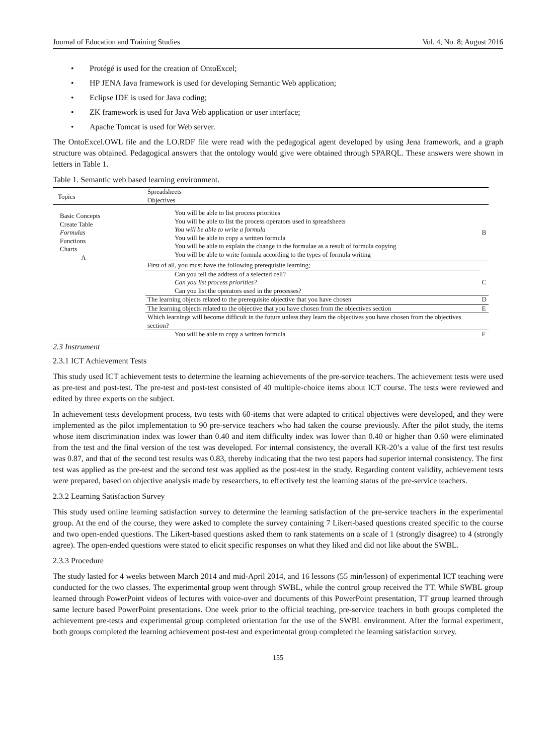Journal of Education and Training Studies Vol. 4, No. 8; August 2016
• Protégé is used for the creation of OntoExcel;
• HP JENA Java framework is used for developing Semantic Web application;
• Eclipse IDE is used for Java coding;
• ZK framework is used for Java Web application or user interface;
• Apache Tomcat is used for Web server.
The OntoExcel.OWL file and the LO.RDF file were read with the pedagogical agent developed by using Jena framework, and a graph structure was obtained. Pedagogical answers that the ontology would give were obtained through SPARQL. These answers were shown in letters in Table 1.
Table 1. Semantic web based learning environment.
| Topics | Spreadsheets Objectives | |
| Basic Concepts Create Table Formulas Functions Charts A | You will be able to list process priorities You will be able to list the process operators used in spreadsheets You will be able to write a formula You will be able to copy a written formula You will be able to explain the change in the formulae as a result of formula copying You will be able to write formula according to the types of formula writing | B |
| | First of all, you must have the following prerequisite learning; | |
| | Can you tell the address of a selected cell? Can you list process priorities? Can you list the operators used in the processes? | C |
| | The learning objects related to the prerequisite objective that you have chosen | D |
| | The learning objects related to the objective that you have chosen from the objectives section | E |
| | Which learnings will become difficult in the future unless they learn the objectives you have chosen from the objectives section? | |
| | You will be able to copy a written formula | F |
2.3 Instrument
2.3.1 ICT Achievement Tests
This study used ICT achievement tests to determine the learning achievements of the pre-service teachers. The achievement tests were used as pre-test and post-test. The pre-test and post-test consisted of 40 multiple-choice items about ICT course. The tests were reviewed and edited by three experts on the subject.
In achievement tests development process, two tests with 60-items that were adapted to critical objectives were developed, and they were implemented as the pilot implementation to 90 pre-service teachers who had taken the course previously. After the pilot study, the items whose item discrimination index was lower than 0.40 and item difficulty index was lower than 0.40 or higher than 0.60 were eliminated from the test and the final version of the test was developed. For internal consistency, the overall KR-20’s a value of the first test results was 0.87, and that of the second test results was 0.83, thereby indicating that the two test papers had superior internal consistency. The first test was applied as the pre-test and the second test was applied as the post-test in the study. Regarding content validity, achievement tests were prepared, based on objective analysis made by researchers, to effectively test the learning status of the pre-service teachers.
2.3.2 Learning Satisfaction Survey
This study used online learning satisfaction survey to determine the learning satisfaction of the pre-service teachers in the experimental group. At the end of the course, they were asked to complete the survey containing 7 Likert-based questions created specific to the course and two open-ended questions. The Likert-based questions asked them to rank statements on a scale of 1 (strongly disagree) to 4 (strongly agree). The open-ended questions were stated to elicit specific responses on what they liked and did not like about the SWBL.
2.3.3 Procedure
The study lasted for 4 weeks between March 2014 and mid-April 2014, and 16 lessons (55 min/lesson) of experimental ICT teaching were conducted for the two classes. The experimental group went through SWBL, while the control group received the TT. While SWBL group learned through PowerPoint videos of lectures with voice-over and documents of this PowerPoint presentation, TT group learned through same lecture based PowerPoint presentations. One week prior to the official teaching, pre-service teachers in both groups completed the achievement pre-tests and experimental group completed orientation for the use of the SWBL environment. After the formal experiment, both groups completed the learning achievement post-test and experimental group completed the learning satisfaction survey.
155